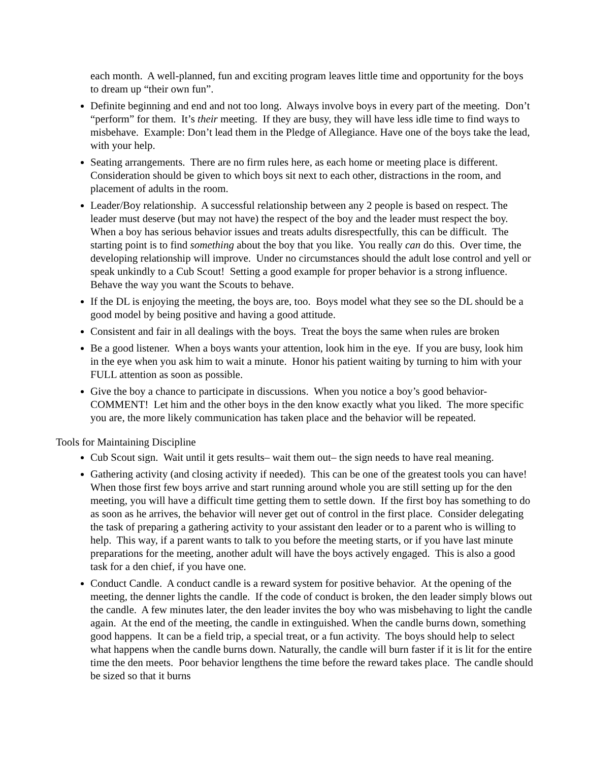each month. A well-planned, fun and exciting program leaves little time and opportunity for the boys to dream up “their own fun”.
Definite beginning and end and not too long. Always involve boys in every part of the meeting. Don’t “perform” for them. It’s their meeting. If they are busy, they will have less idle time to find ways to misbehave. Example: Don’t lead them in the Pledge of Allegiance. Have one of the boys take the lead, with your help.
Seating arrangements. There are no firm rules here, as each home or meeting place is different. Consideration should be given to which boys sit next to each other, distractions in the room, and placement of adults in the room.
Leader/Boy relationship. A successful relationship between any 2 people is based on respect. The leader must deserve (but may not have) the respect of the boy and the leader must respect the boy. When a boy has serious behavior issues and treats adults disrespectfully, this can be difficult. The starting point is to find something about the boy that you like. You really can do this. Over time, the developing relationship will improve. Under no circumstances should the adult lose control and yell or speak unkindly to a Cub Scout! Setting a good example for proper behavior is a strong influence. Behave the way you want the Scouts to behave.
If the DL is enjoying the meeting, the boys are, too. Boys model what they see so the DL should be a good model by being positive and having a good attitude.
Consistent and fair in all dealings with the boys. Treat the boys the same when rules are broken
Be a good listener. When a boys wants your attention, look him in the eye. If you are busy, look him in the eye when you ask him to wait a minute. Honor his patient waiting by turning to him with your FULL attention as soon as possible.
Give the boy a chance to participate in discussions. When you notice a boy’s good behavior-COMMENT! Let him and the other boys in the den know exactly what you liked. The more specific you are, the more likely communication has taken place and the behavior will be repeated.
Tools for Maintaining Discipline
Cub Scout sign. Wait until it gets results– wait them out– the sign needs to have real meaning.
Gathering activity (and closing activity if needed). This can be one of the greatest tools you can have! When those first few boys arrive and start running around whole you are still setting up for the den meeting, you will have a difficult time getting them to settle down. If the first boy has something to do as soon as he arrives, the behavior will never get out of control in the first place. Consider delegating the task of preparing a gathering activity to your assistant den leader or to a parent who is willing to help. This way, if a parent wants to talk to you before the meeting starts, or if you have last minute preparations for the meeting, another adult will have the boys actively engaged. This is also a good task for a den chief, if you have one.
Conduct Candle. A conduct candle is a reward system for positive behavior. At the opening of the meeting, the denner lights the candle. If the code of conduct is broken, the den leader simply blows out the candle. A few minutes later, the den leader invites the boy who was misbehaving to light the candle again. At the end of the meeting, the candle in extinguished. When the candle burns down, something good happens. It can be a field trip, a special treat, or a fun activity. The boys should help to select what happens when the candle burns down. Naturally, the candle will burn faster if it is lit for the entire time the den meets. Poor behavior lengthens the time before the reward takes place. The candle should be sized so that it burns